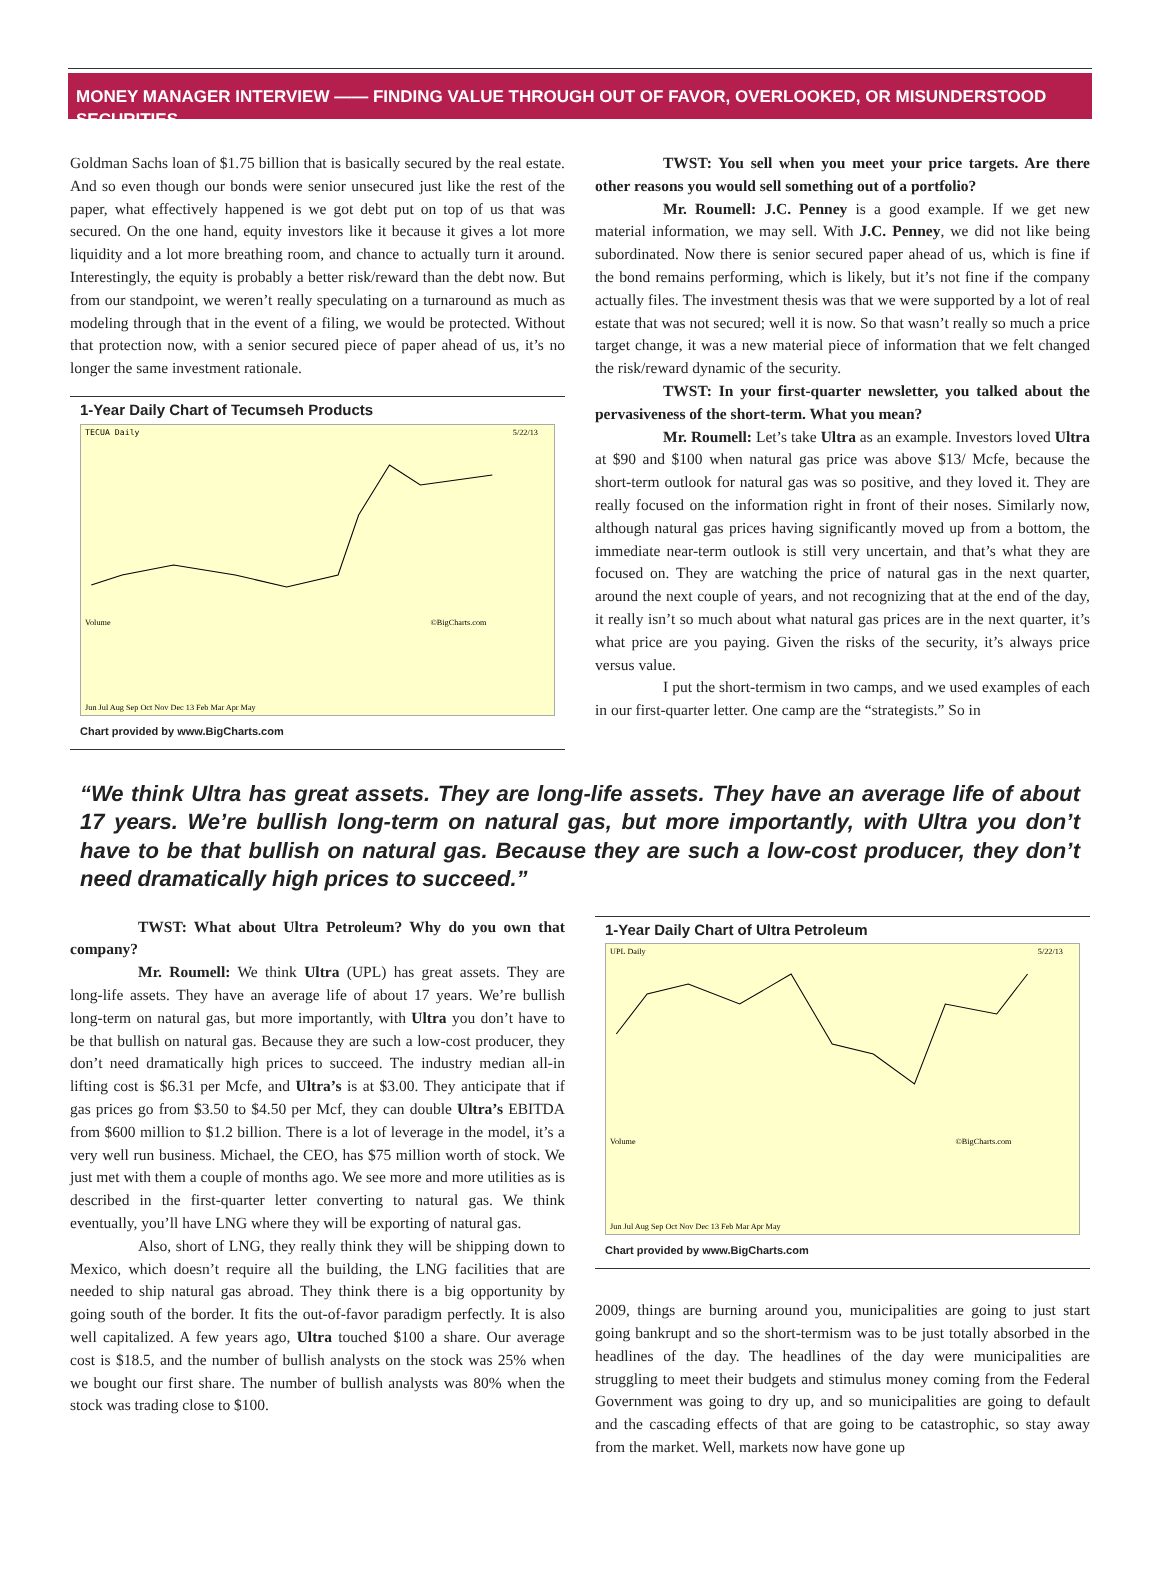MONEY MANAGER INTERVIEW —— FINDING VALUE THROUGH OUT OF FAVOR, OVERLOOKED, OR MISUNDERSTOOD SECURITIES
Goldman Sachs loan of $1.75 billion that is basically secured by the real estate. And so even though our bonds were senior unsecured just like the rest of the paper, what effectively happened is we got debt put on top of us that was secured. On the one hand, equity investors like it because it gives a lot more liquidity and a lot more breathing room, and chance to actually turn it around. Interestingly, the equity is probably a better risk/reward than the debt now. But from our standpoint, we weren’t really speculating on a turnaround as much as modeling through that in the event of a filing, we would be protected. Without that protection now, with a senior secured piece of paper ahead of us, it’s no longer the same investment rationale.
1-Year Daily Chart of Tecumseh Products
TECUA Daily
5/22/13
Volume
©BigCharts.com
Jun Jul Aug Sep Oct Nov Dec 13 Feb Mar Apr May
Chart provided by www.BigCharts.com
TWST: You sell when you meet your price targets. Are there other reasons you would sell something out of a portfolio?
Mr. Roumell: J.C. Penney is a good example. If we get new material information, we may sell. With J.C. Penney, we did not like being subordinated. Now there is senior secured paper ahead of us, which is fine if the bond remains performing, which is likely, but it’s not fine if the company actually files. The investment thesis was that we were supported by a lot of real estate that was not secured; well it is now. So that wasn’t really so much a price target change, it was a new material piece of information that we felt changed the risk/reward dynamic of the security.
TWST: In your first-quarter newsletter, you talked about the pervasiveness of the short-term. What you mean?
Mr. Roumell: Let’s take Ultra as an example. Investors loved Ultra at $90 and $100 when natural gas price was above $13/ Mcfe, because the short-term outlook for natural gas was so positive, and they loved it. They are really focused on the information right in front of their noses. Similarly now, although natural gas prices having significantly moved up from a bottom, the immediate near-term outlook is still very uncertain, and that’s what they are focused on. They are watching the price of natural gas in the next quarter, around the next couple of years, and not recognizing that at the end of the day, it really isn’t so much about what natural gas prices are in the next quarter, it’s what price are you paying. Given the risks of the security, it’s always price versus value.
I put the short-termism in two camps, and we used examples of each in our first-quarter letter. One camp are the “strategists.” So in
“We think Ultra has great assets. They are long-life assets. They have an average life of about 17 years. We’re bullish long-term on natural gas, but more importantly, with Ultra you don’t have to be that bullish on natural gas. Because they are such a low-cost producer, they don’t need dramatically high prices to succeed.”
TWST: What about Ultra Petroleum? Why do you own that company?
Mr. Roumell: We think Ultra (UPL) has great assets. They are long-life assets. They have an average life of about 17 years. We’re bullish long-term on natural gas, but more importantly, with Ultra you don’t have to be that bullish on natural gas. Because they are such a low-cost producer, they don’t need dramatically high prices to succeed. The industry median all-in lifting cost is $6.31 per Mcfe, and Ultra’s is at $3.00. They anticipate that if gas prices go from $3.50 to $4.50 per Mcf, they can double Ultra’s EBITDA from $600 million to $1.2 billion. There is a lot of leverage in the model, it’s a very well run business. Michael, the CEO, has $75 million worth of stock. We just met with them a couple of months ago. We see more and more utilities as is described in the first-quarter letter converting to natural gas. We think eventually, you’ll have LNG where they will be exporting of natural gas.
Also, short of LNG, they really think they will be shipping down to Mexico, which doesn’t require all the building, the LNG facilities that are needed to ship natural gas abroad. They think there is a big opportunity by going south of the border. It fits the out-of-favor paradigm perfectly. It is also well capitalized. A few years ago, Ultra touched $100 a share. Our average cost is $18.5, and the number of bullish analysts on the stock was 25% when we bought our first share. The number of bullish analysts was 80% when the stock was trading close to $100.
1-Year Daily Chart of Ultra Petroleum
UPL Daily
5/22/13
Volume
©BigCharts.com
Jun Jul Aug Sep Oct Nov Dec 13 Feb Mar Apr May
Chart provided by www.BigCharts.com
2009, things are burning around you, municipalities are going to just start going bankrupt and so the short-termism was to be just totally absorbed in the headlines of the day. The headlines of the day were municipalities are struggling to meet their budgets and stimulus money coming from the Federal Government was going to dry up, and so municipalities are going to default and the cascading effects of that are going to be catastrophic, so stay away from the market. Well, markets now have gone up